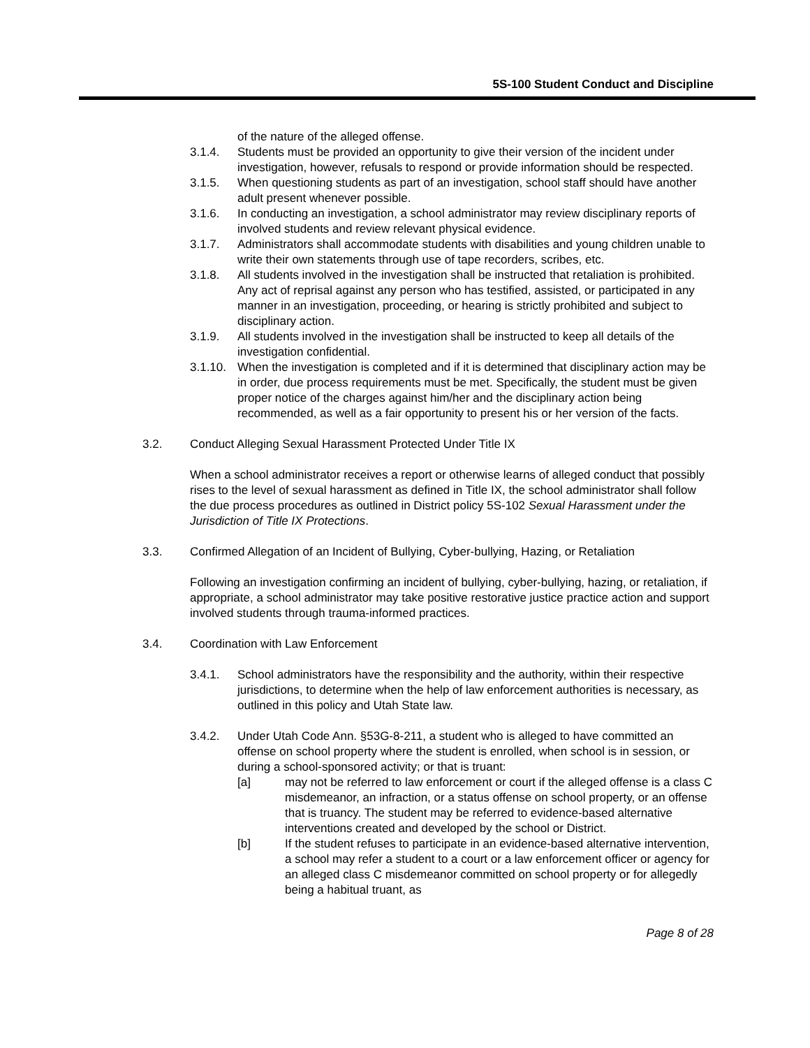5S-100 Student Conduct and Discipline
of the nature of the alleged offense.
3.1.4. Students must be provided an opportunity to give their version of the incident under investigation, however, refusals to respond or provide information should be respected.
3.1.5. When questioning students as part of an investigation, school staff should have another adult present whenever possible.
3.1.6. In conducting an investigation, a school administrator may review disciplinary reports of involved students and review relevant physical evidence.
3.1.7. Administrators shall accommodate students with disabilities and young children unable to write their own statements through use of tape recorders, scribes, etc.
3.1.8. All students involved in the investigation shall be instructed that retaliation is prohibited. Any act of reprisal against any person who has testified, assisted, or participated in any manner in an investigation, proceeding, or hearing is strictly prohibited and subject to disciplinary action.
3.1.9. All students involved in the investigation shall be instructed to keep all details of the investigation confidential.
3.1.10. When the investigation is completed and if it is determined that disciplinary action may be in order, due process requirements must be met. Specifically, the student must be given proper notice of the charges against him/her and the disciplinary action being recommended, as well as a fair opportunity to present his or her version of the facts.
3.2. Conduct Alleging Sexual Harassment Protected Under Title IX
When a school administrator receives a report or otherwise learns of alleged conduct that possibly rises to the level of sexual harassment as defined in Title IX, the school administrator shall follow the due process procedures as outlined in District policy 5S-102 Sexual Harassment under the Jurisdiction of Title IX Protections.
3.3. Confirmed Allegation of an Incident of Bullying, Cyber-bullying, Hazing, or Retaliation
Following an investigation confirming an incident of bullying, cyber-bullying, hazing, or retaliation, if appropriate, a school administrator may take positive restorative justice practice action and support involved students through trauma-informed practices.
3.4. Coordination with Law Enforcement
3.4.1. School administrators have the responsibility and the authority, within their respective jurisdictions, to determine when the help of law enforcement authorities is necessary, as outlined in this policy and Utah State law.
3.4.2. Under Utah Code Ann. §53G-8-211, a student who is alleged to have committed an offense on school property where the student is enrolled, when school is in session, or during a school-sponsored activity; or that is truant:
[a] may not be referred to law enforcement or court if the alleged offense is a class C misdemeanor, an infraction, or a status offense on school property, or an offense that is truancy. The student may be referred to evidence-based alternative interventions created and developed by the school or District.
[b] If the student refuses to participate in an evidence-based alternative intervention, a school may refer a student to a court or a law enforcement officer or agency for an alleged class C misdemeanor committed on school property or for allegedly being a habitual truant, as
Page 8 of 28